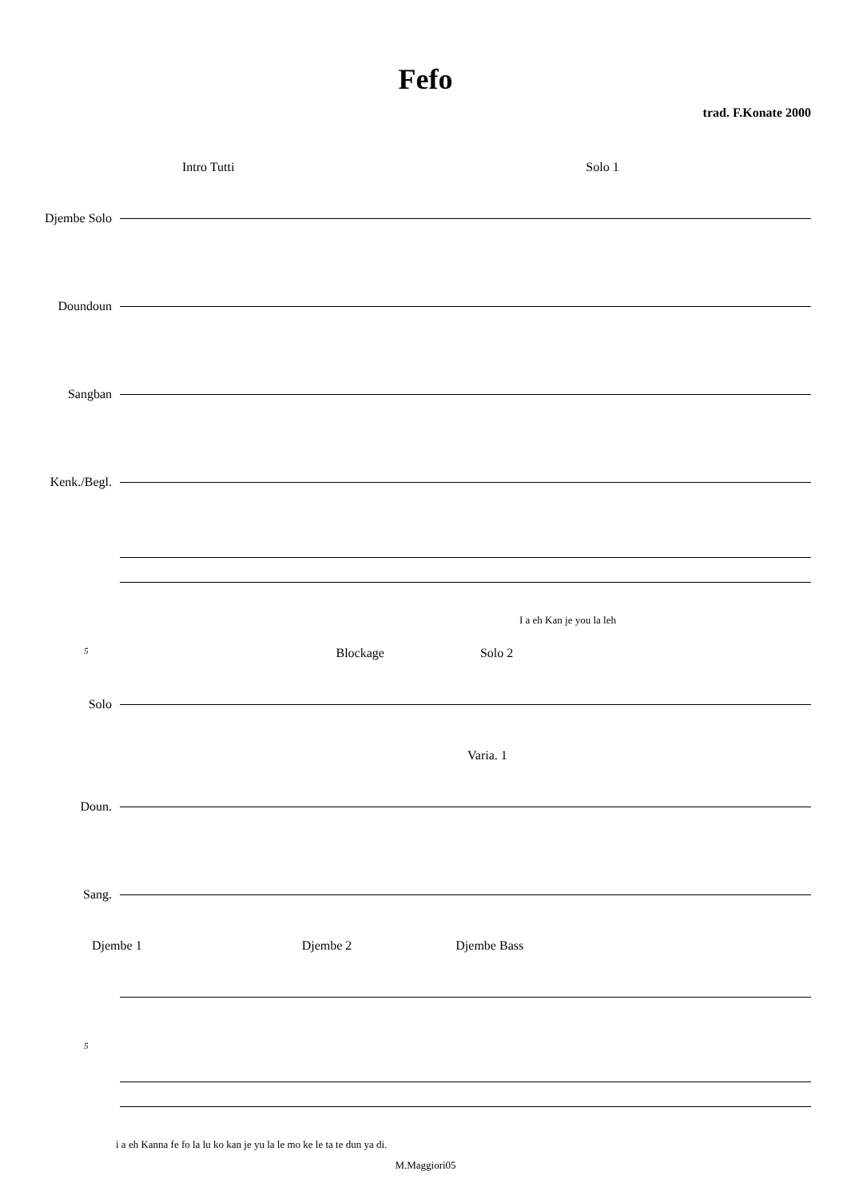Fefo
trad. F.Konate 2000
Intro Tutti Solo 1
Djembe Solo
Doundoun
Sangban
Kenk./Begl.
I a eh Kan je you la leh
5 Blockage Solo 2
Solo
Varia. 1
Doun.
Sang.
Djembe 1 Djembe 2 Djembe Bass
5
i a eh Kanna fe fo la lu ko kan je yu la le mo ke le ta te dun ya di.
M.Maggiori05